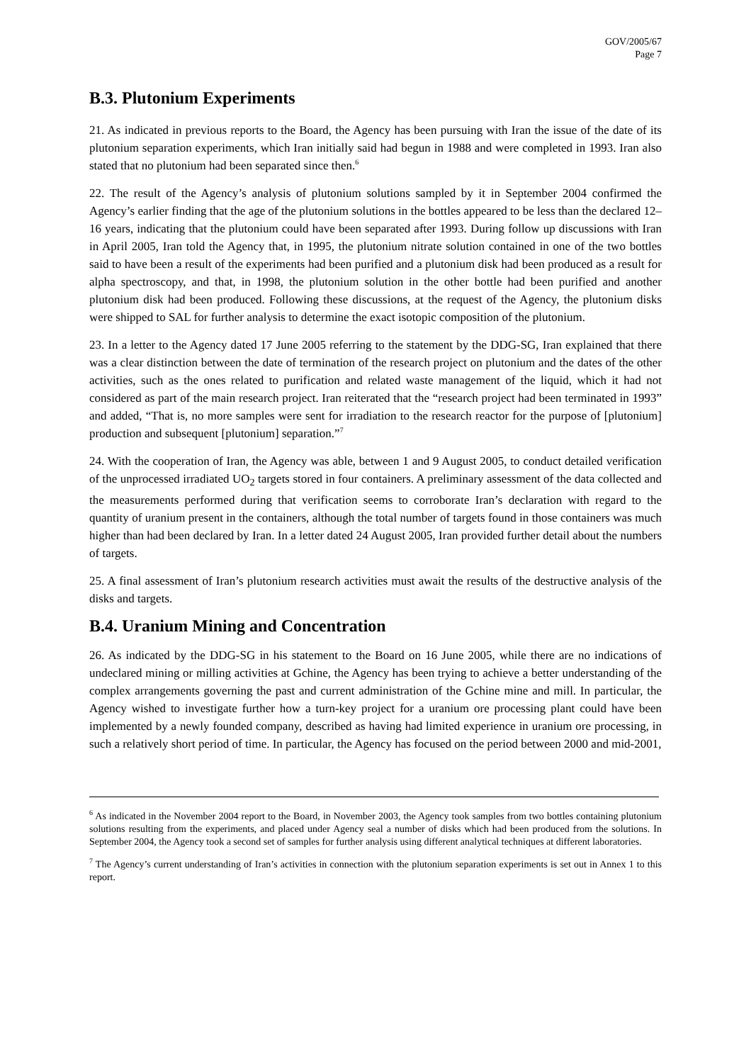GOV/2005/67
Page 7
B.3. Plutonium Experiments
21. As indicated in previous reports to the Board, the Agency has been pursuing with Iran the issue of the date of its plutonium separation experiments, which Iran initially said had begun in 1988 and were completed in 1993. Iran also stated that no plutonium had been separated since then.<sup>6</sup>
22. The result of the Agency’s analysis of plutonium solutions sampled by it in September 2004 confirmed the Agency’s earlier finding that the age of the plutonium solutions in the bottles appeared to be less than the declared 12–16 years, indicating that the plutonium could have been separated after 1993. During follow up discussions with Iran in April 2005, Iran told the Agency that, in 1995, the plutonium nitrate solution contained in one of the two bottles said to have been a result of the experiments had been purified and a plutonium disk had been produced as a result for alpha spectroscopy, and that, in 1998, the plutonium solution in the other bottle had been purified and another plutonium disk had been produced. Following these discussions, at the request of the Agency, the plutonium disks were shipped to SAL for further analysis to determine the exact isotopic composition of the plutonium.
23. In a letter to the Agency dated 17 June 2005 referring to the statement by the DDG-SG, Iran explained that there was a clear distinction between the date of termination of the research project on plutonium and the dates of the other activities, such as the ones related to purification and related waste management of the liquid, which it had not considered as part of the main research project. Iran reiterated that the “research project had been terminated in 1993” and added, “That is, no more samples were sent for irradiation to the research reactor for the purpose of [plutonium] production and subsequent [plutonium] separation.”<sup>7</sup>
24. With the cooperation of Iran, the Agency was able, between 1 and 9 August 2005, to conduct detailed verification of the unprocessed irradiated UO<sub>2</sub> targets stored in four containers. A preliminary assessment of the data collected and the measurements performed during that verification seems to corroborate Iran’s declaration with regard to the quantity of uranium present in the containers, although the total number of targets found in those containers was much higher than had been declared by Iran. In a letter dated 24 August 2005, Iran provided further detail about the numbers of targets.
25. A final assessment of Iran’s plutonium research activities must await the results of the destructive analysis of the disks and targets.
B.4. Uranium Mining and Concentration
26. As indicated by the DDG-SG in his statement to the Board on 16 June 2005, while there are no indications of undeclared mining or milling activities at Gchine, the Agency has been trying to achieve a better understanding of the complex arrangements governing the past and current administration of the Gchine mine and mill. In particular, the Agency wished to investigate further how a turn-key project for a uranium ore processing plant could have been implemented by a newly founded company, described as having had limited experience in uranium ore processing, in such a relatively short period of time. In particular, the Agency has focused on the period between 2000 and mid-2001,
<sup>6</sup> As indicated in the November 2004 report to the Board, in November 2003, the Agency took samples from two bottles containing plutonium solutions resulting from the experiments, and placed under Agency seal a number of disks which had been produced from the solutions. In September 2004, the Agency took a second set of samples for further analysis using different analytical techniques at different laboratories.
<sup>7</sup> The Agency’s current understanding of Iran’s activities in connection with the plutonium separation experiments is set out in Annex 1 to this report.